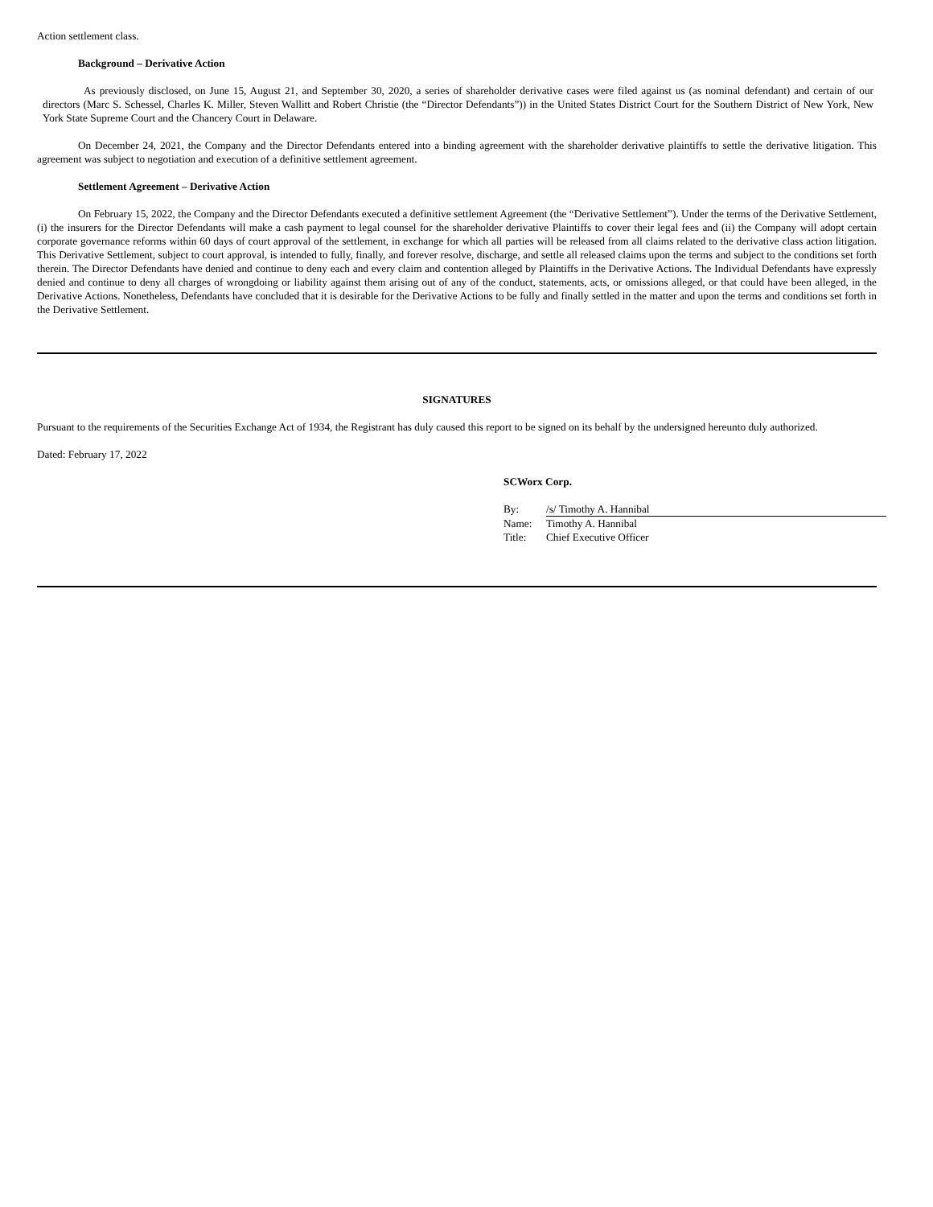Action settlement class.
Background – Derivative Action
As previously disclosed, on June 15, August 21, and September 30, 2020, a series of shareholder derivative cases were filed against us (as nominal defendant) and certain of our directors (Marc S. Schessel, Charles K. Miller, Steven Wallitt and Robert Christie (the “Director Defendants”)) in the United States District Court for the Southern District of New York, New York State Supreme Court and the Chancery Court in Delaware.
On December 24, 2021, the Company and the Director Defendants entered into a binding agreement with the shareholder derivative plaintiffs to settle the derivative litigation. This agreement was subject to negotiation and execution of a definitive settlement agreement.
Settlement Agreement – Derivative Action
On February 15, 2022, the Company and the Director Defendants executed a definitive settlement Agreement (the “Derivative Settlement”). Under the terms of the Derivative Settlement, (i) the insurers for the Director Defendants will make a cash payment to legal counsel for the shareholder derivative Plaintiffs to cover their legal fees and (ii) the Company will adopt certain corporate governance reforms within 60 days of court approval of the settlement, in exchange for which all parties will be released from all claims related to the derivative class action litigation. This Derivative Settlement, subject to court approval, is intended to fully, finally, and forever resolve, discharge, and settle all released claims upon the terms and subject to the conditions set forth therein. The Director Defendants have denied and continue to deny each and every claim and contention alleged by Plaintiffs in the Derivative Actions. The Individual Defendants have expressly denied and continue to deny all charges of wrongdoing or liability against them arising out of any of the conduct, statements, acts, or omissions alleged, or that could have been alleged, in the Derivative Actions. Nonetheless, Defendants have concluded that it is desirable for the Derivative Actions to be fully and finally settled in the matter and upon the terms and conditions set forth in the Derivative Settlement.
SIGNATURES
Pursuant to the requirements of the Securities Exchange Act of 1934, the Registrant has duly caused this report to be signed on its behalf by the undersigned hereunto duly authorized.
Dated: February 17, 2022
SCWorx Corp.
| By: | /s/ Timothy A. Hannibal |
| Name: | Timothy A. Hannibal |
| Title: | Chief Executive Officer |